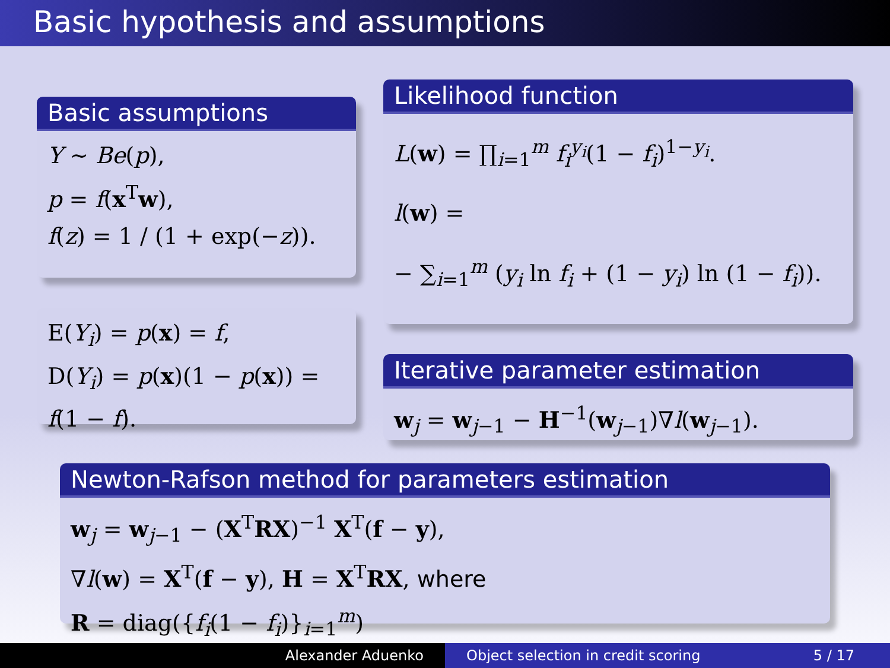Basic hypothesis and assumptions
Basic assumptions
Y ∼ Be(p),
p = f(x<sup>T</sup>w),
f(z) = 1 / (1 + exp(−z)).
E(Y<sub>i</sub>) = p(x) = f,
D(Y<sub>i</sub>) = p(x)(1 − p(x)) = f(1 − f).
Likelihood function
L(w) = ∏<sub>i=1</sub><sup>m</sup> f<sub>i</sub><sup>y<sub>i</sub></sup>(1 − f<sub>i</sub>)<sup>1−y<sub>i</sub></sup>.
l(w) =
− ∑<sub>i=1</sub><sup>m</sup> (y<sub>i</sub> ln f<sub>i</sub> + (1 − y<sub>i</sub>) ln (1 − f<sub>i</sub>)).
Iterative parameter estimation
w<sub>j</sub> = w<sub>j−1</sub> − H<sup>−1</sup>(w<sub>j−1</sub>)∇l(w<sub>j−1</sub>).
Newton-Rafson method for parameters estimation
w<sub>j</sub> = w<sub>j−1</sub> − (X<sup>T</sup>RX)<sup>−1</sup> X<sup>T</sup>(f − y),
∇l(w) = X<sup>T</sup>(f − y), H = X<sup>T</sup>RX, where
R = diag({f<sub>i</sub>(1 − f<sub>i</sub>)}<sub>i=1</sub><sup>m</sup>)
Alexander Aduenko Object selection in credit scoring 5 / 17